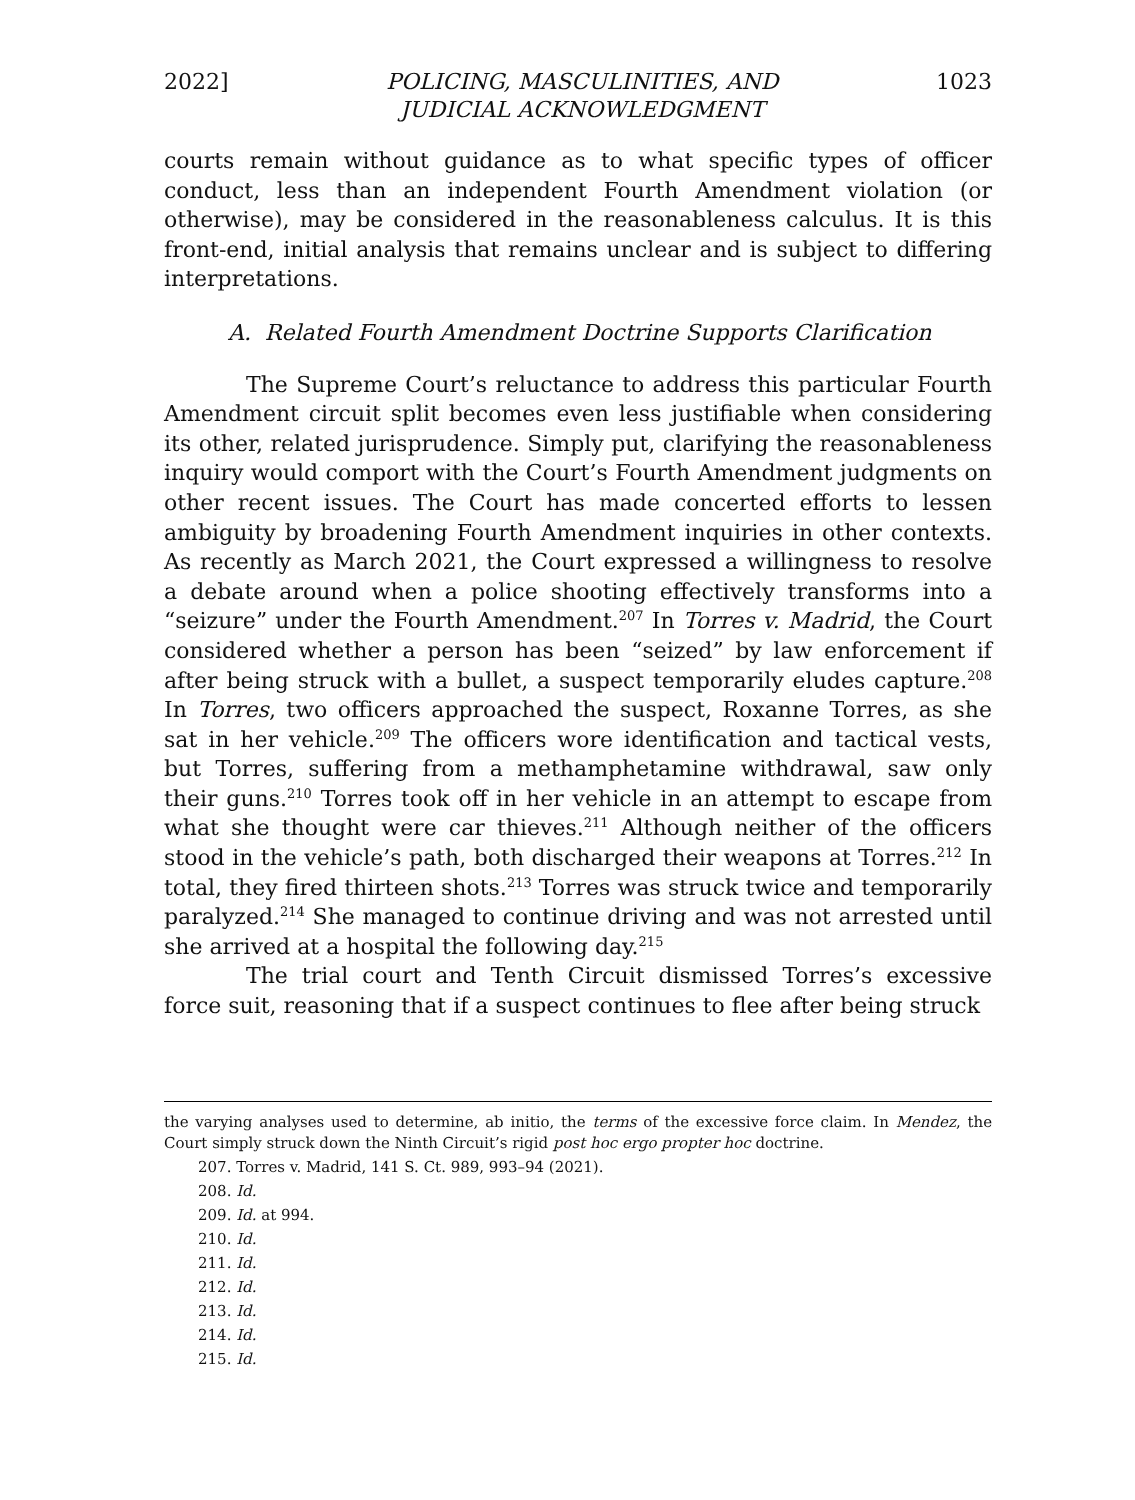2022] POLICING, MASCULINITIES, AND
JUDICIAL ACKNOWLEDGMENT 1023
courts remain without guidance as to what specific types of officer conduct, less than an independent Fourth Amendment violation (or otherwise), may be considered in the reasonableness calculus. It is this front-end, initial analysis that remains unclear and is subject to differing interpretations.
A. Related Fourth Amendment Doctrine Supports Clarification
The Supreme Court’s reluctance to address this particular Fourth Amendment circuit split becomes even less justifiable when considering its other, related jurisprudence. Simply put, clarifying the reasonableness inquiry would comport with the Court’s Fourth Amendment judgments on other recent issues. The Court has made concerted efforts to lessen ambiguity by broadening Fourth Amendment inquiries in other contexts. As recently as March 2021, the Court expressed a willingness to resolve a debate around when a police shooting effectively transforms into a “seizure” under the Fourth Amendment.<sup>207</sup> In Torres v. Madrid, the Court considered whether a person has been “seized” by law enforcement if after being struck with a bullet, a suspect temporarily eludes capture.<sup>208</sup> In Torres, two officers approached the suspect, Roxanne Torres, as she sat in her vehicle.<sup>209</sup> The officers wore identification and tactical vests, but Torres, suffering from a methamphetamine withdrawal, saw only their guns.<sup>210</sup> Torres took off in her vehicle in an attempt to escape from what she thought were car thieves.<sup>211</sup> Although neither of the officers stood in the vehicle’s path, both discharged their weapons at Torres.<sup>212</sup> In total, they fired thirteen shots.<sup>213</sup> Torres was struck twice and temporarily paralyzed.<sup>214</sup> She managed to continue driving and was not arrested until she arrived at a hospital the following day.<sup>215</sup>
The trial court and Tenth Circuit dismissed Torres’s excessive force suit, reasoning that if a suspect continues to flee after being struck
the varying analyses used to determine, ab initio, the terms of the excessive force claim. In Mendez, the Court simply struck down the Ninth Circuit’s rigid post hoc ergo propter hoc doctrine.
207. Torres v. Madrid, 141 S. Ct. 989, 993–94 (2021).
208. Id.
209. Id. at 994.
210. Id.
211. Id.
212. Id.
213. Id.
214. Id.
215. Id.